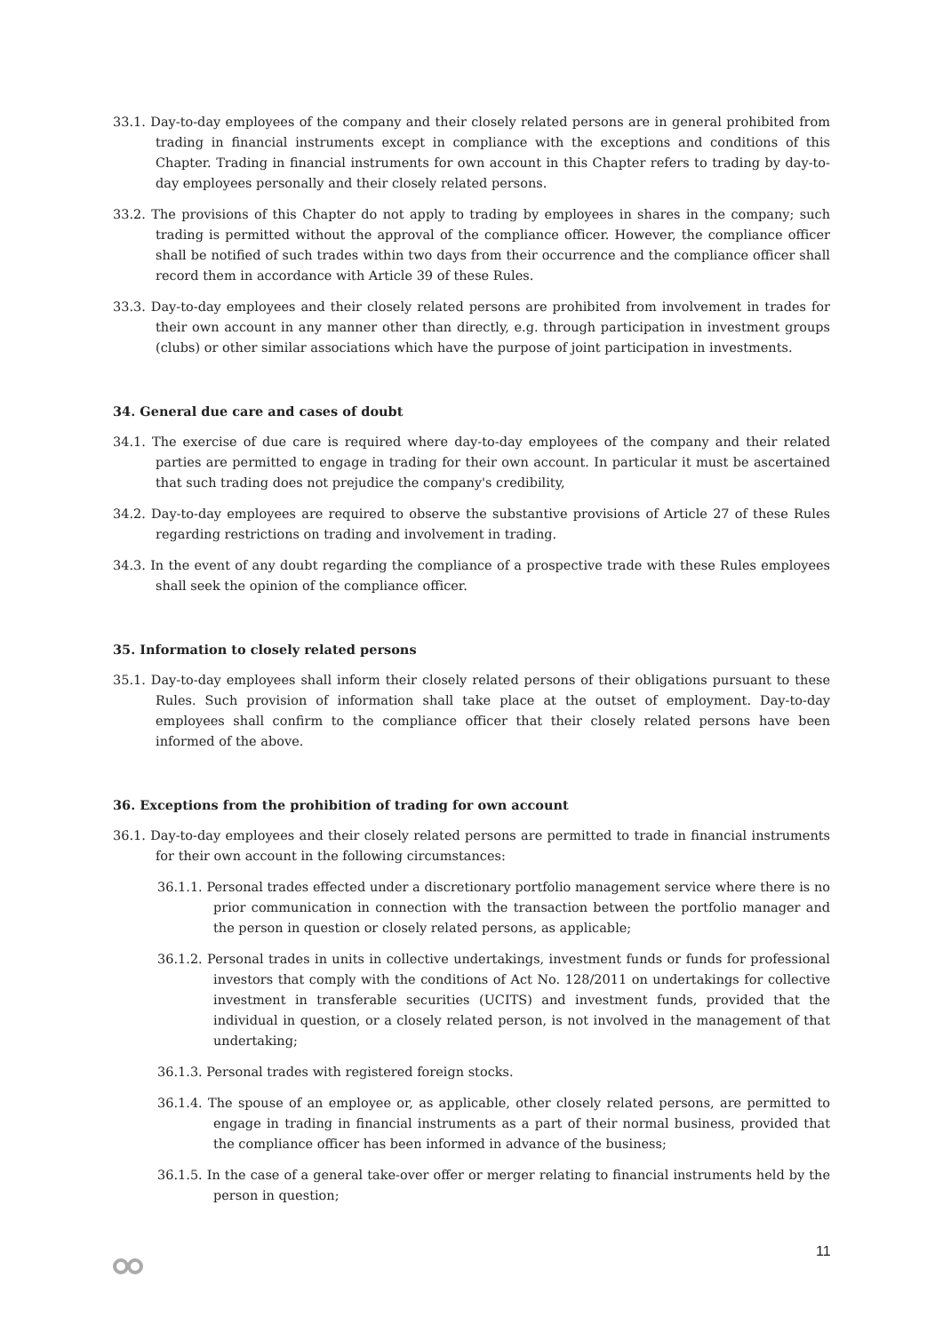33.1. Day-to-day employees of the company and their closely related persons are in general prohibited from trading in financial instruments except in compliance with the exceptions and conditions of this Chapter. Trading in financial instruments for own account in this Chapter refers to trading by day-to-day employees personally and their closely related persons.
33.2. The provisions of this Chapter do not apply to trading by employees in shares in the company; such trading is permitted without the approval of the compliance officer. However, the compliance officer shall be notified of such trades within two days from their occurrence and the compliance officer shall record them in accordance with Article 39 of these Rules.
33.3. Day-to-day employees and their closely related persons are prohibited from involvement in trades for their own account in any manner other than directly, e.g. through participation in investment groups (clubs) or other similar associations which have the purpose of joint participation in investments.
34. General due care and cases of doubt
34.1. The exercise of due care is required where day-to-day employees of the company and their related parties are permitted to engage in trading for their own account. In particular it must be ascertained that such trading does not prejudice the company's credibility,
34.2. Day-to-day employees are required to observe the substantive provisions of Article 27 of these Rules regarding restrictions on trading and involvement in trading.
34.3. In the event of any doubt regarding the compliance of a prospective trade with these Rules employees shall seek the opinion of the compliance officer.
35. Information to closely related persons
35.1. Day-to-day employees shall inform their closely related persons of their obligations pursuant to these Rules. Such provision of information shall take place at the outset of employment. Day-to-day employees shall confirm to the compliance officer that their closely related persons have been informed of the above.
36. Exceptions from the prohibition of trading for own account
36.1. Day-to-day employees and their closely related persons are permitted to trade in financial instruments for their own account in the following circumstances:
36.1.1. Personal trades effected under a discretionary portfolio management service where there is no prior communication in connection with the transaction between the portfolio manager and the person in question or closely related persons, as applicable;
36.1.2. Personal trades in units in collective undertakings, investment funds or funds for professional investors that comply with the conditions of Act No. 128/2011 on undertakings for collective investment in transferable securities (UCITS) and investment funds, provided that the individual in question, or a closely related person, is not involved in the management of that undertaking;
36.1.3. Personal trades with registered foreign stocks.
36.1.4. The spouse of an employee or, as applicable, other closely related persons, are permitted to engage in trading in financial instruments as a part of their normal business, provided that the compliance officer has been informed in advance of the business;
36.1.5. In the case of a general take-over offer or merger relating to financial instruments held by the person in question;
11